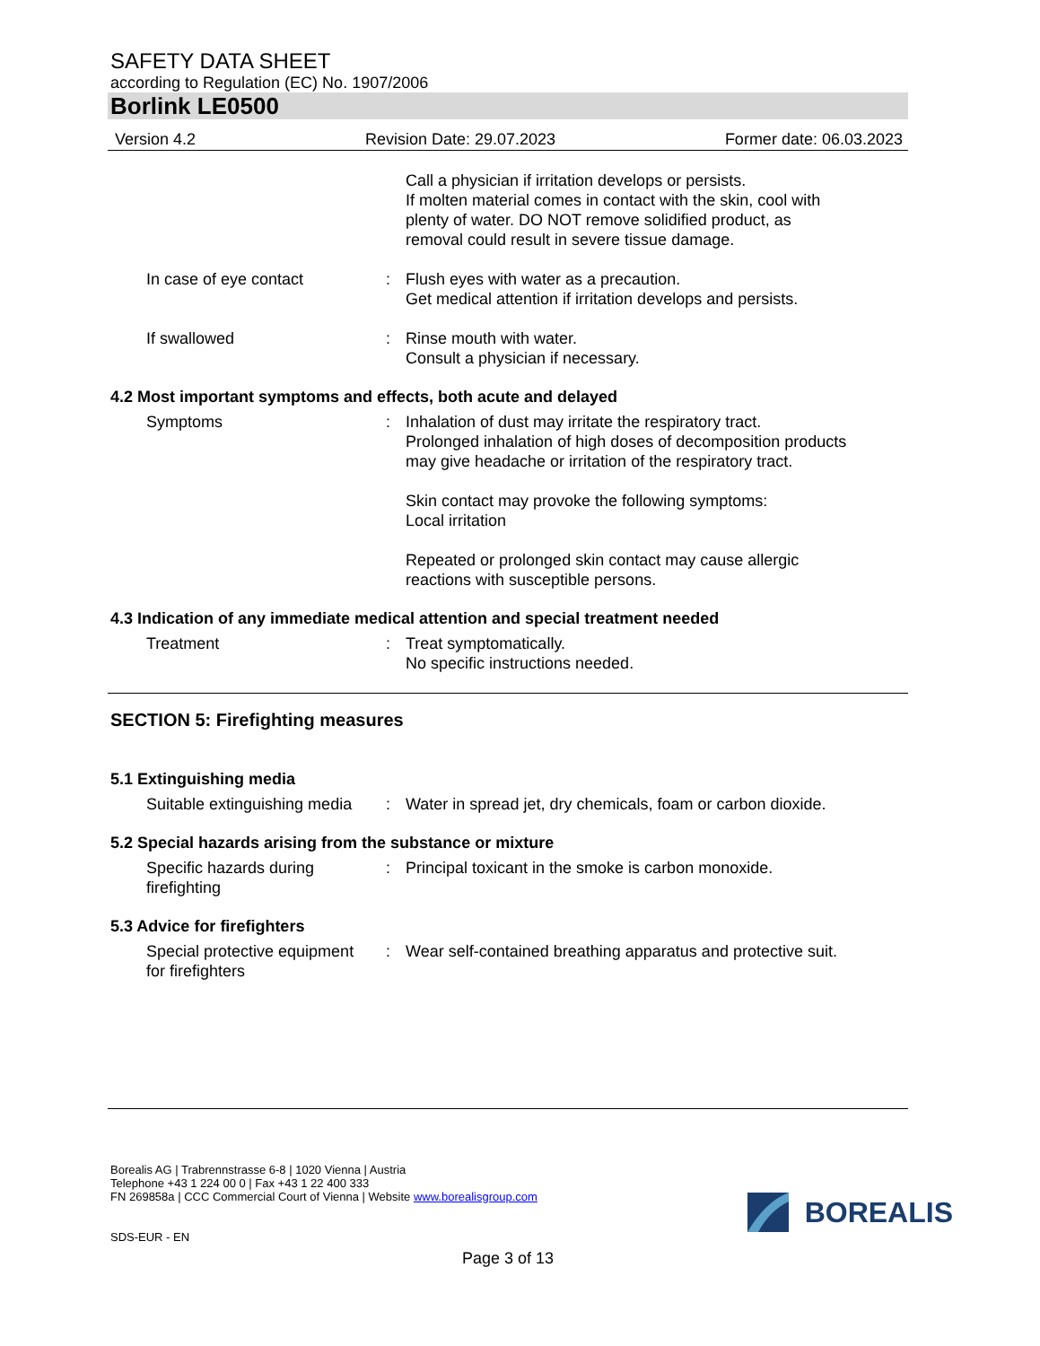SAFETY DATA SHEET
according to Regulation (EC) No. 1907/2006
Borlink LE0500
Version 4.2 Revision Date: 29.07.2023 Former date: 06.03.2023
Call a physician if irritation develops or persists.
If molten material comes in contact with the skin, cool with
plenty of water. DO NOT remove solidified product, as
removal could result in severe tissue damage.
In case of eye contact : Flush eyes with water as a precaution.
Get medical attention if irritation develops and persists.
If swallowed : Rinse mouth with water.
Consult a physician if necessary.
4.2 Most important symptoms and effects, both acute and delayed
Symptoms : Inhalation of dust may irritate the respiratory tract.
Prolonged inhalation of high doses of decomposition products
may give headache or irritation of the respiratory tract.
Skin contact may provoke the following symptoms:
Local irritation
Repeated or prolonged skin contact may cause allergic
reactions with susceptible persons.
4.3 Indication of any immediate medical attention and special treatment needed
Treatment : Treat symptomatically.
No specific instructions needed.
SECTION 5: Firefighting measures
5.1 Extinguishing media
Suitable extinguishing media
: Water in spread jet, dry chemicals, foam or carbon dioxide.
5.2 Special hazards arising from the substance or mixture
Specific hazards during
firefighting
: Principal toxicant in the smoke is carbon monoxide.
5.3 Advice for firefighters
Special protective equipment
for firefighters
: Wear self-contained breathing apparatus and protective suit.
Borealis AG | Trabrennstrasse 6-8 | 1020 Vienna | Austria
Telephone +43 1 224 00 0 | Fax +43 1 22 400 333
FN 269858a | CCC Commercial Court of Vienna | Website www.borealisgroup.com
SDS-EUR - EN
BOREALIS
Page 3 of 13